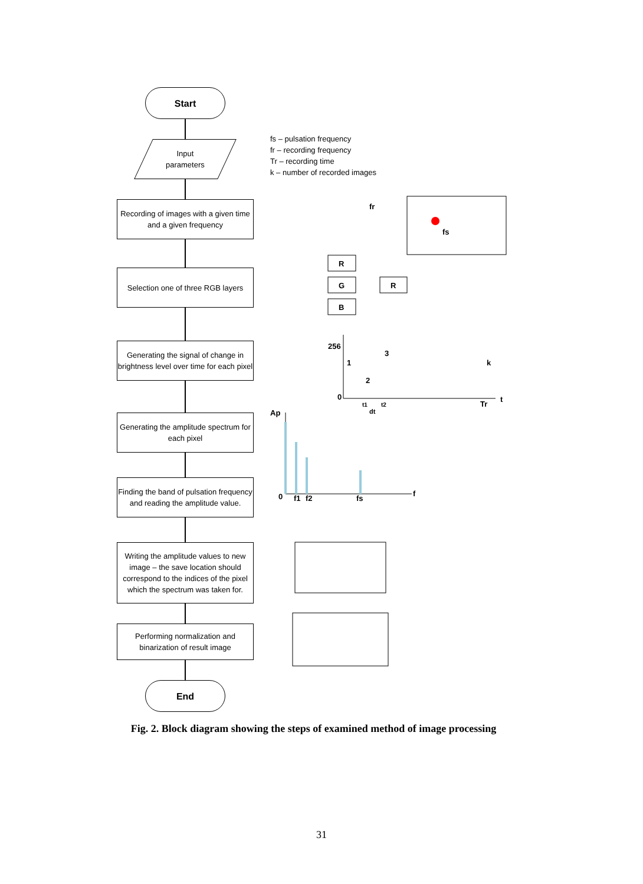Start
Input
parameters
Recording of images with a given time and a given frequency
Selection one of three RGB layers
Generating the signal of change in brightness level over time for each pixel
Generating the amplitude spectrum for each pixel
Finding the band of pulsation frequency and reading the amplitude value.
Writing the amplitude values to new image – the save location should correspond to the indices of the pixel which the spectrum was taken for.
Performing normalization and binarization of result image
End
fs – pulsation frequency
fr – recording frequency
Tr – recording time
k – number of recorded images
fr
fs
R
G
B
R
256
0
1
2
3
k
t
Tr
dt
t1
t2
Ap
0
f1
f2
fs
f
Fig. 2. Block diagram showing the steps of examined method of image processing
31